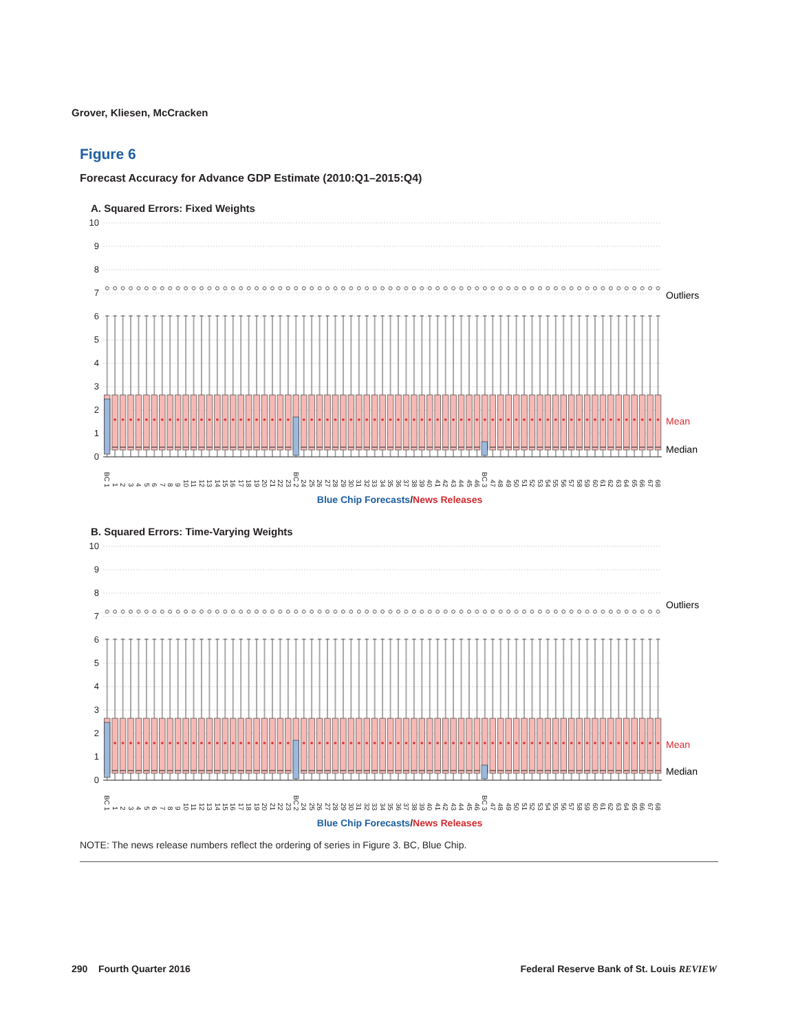Grover, Kliesen, McCracken
Figure 6
Forecast Accuracy for Advance GDP Estimate (2010:Q1–2015:Q4)
A. Squared Errors: Fixed Weights
0
1
2
3
4
5
6
7
8
9
10
Outliers
Mean
Median
BC 1 123456789 10 11 12 13 14 15 16 17 18 19 20 21 22 23 BC 2 24 25 26 27 28 29 30 31 32 33 34 35 36 37 38 39 40 41 42 43 44 45 46 BC 3 47 48 49 50 51 52 53 54 55 56 57 58 59 60 61 62 63 64 65 66 67 68
Blue Chip Forecasts/News Releases
B. Squared Errors: Time-Varying Weights
0
1
2
3
4
5
6
7
8
9
10
Outliers
Mean
Median
BC 1 123456789 10 11 12 13 14 15 16 17 18 19 20 21 22 23 BC 2 24 25 26 27 28 29 30 31 32 33 34 35 36 37 38 39 40 41 42 43 44 45 46 BC 3 47 48 49 50 51 52 53 54 55 56 57 58 59 60 61 62 63 64 65 66 67 68
Blue Chip Forecasts/News Releases
NOTE: The news release numbers reflect the ordering of series in Figure 3. BC, Blue Chip.
290 Fourth Quarter 2016 Federal Reserve Bank of St. Louis REVIEW